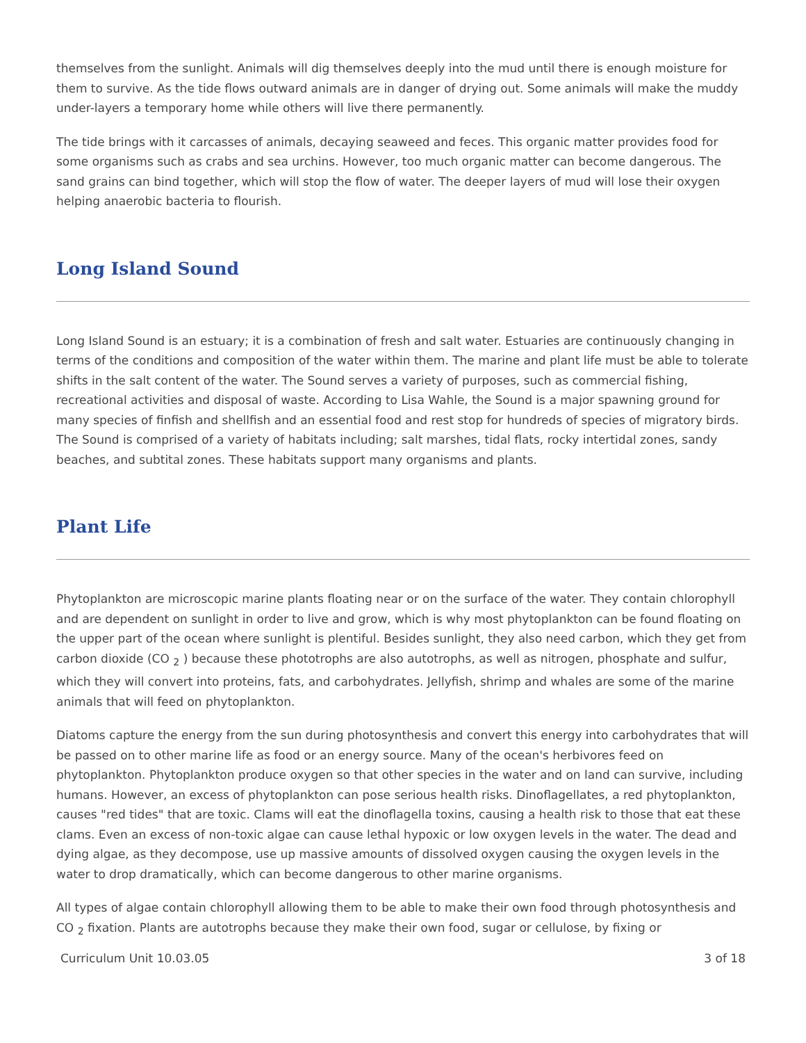themselves from the sunlight. Animals will dig themselves deeply into the mud until there is enough moisture for them to survive. As the tide flows outward animals are in danger of drying out. Some animals will make the muddy under-layers a temporary home while others will live there permanently.
The tide brings with it carcasses of animals, decaying seaweed and feces. This organic matter provides food for some organisms such as crabs and sea urchins. However, too much organic matter can become dangerous. The sand grains can bind together, which will stop the flow of water. The deeper layers of mud will lose their oxygen helping anaerobic bacteria to flourish.
Long Island Sound
Long Island Sound is an estuary; it is a combination of fresh and salt water. Estuaries are continuously changing in terms of the conditions and composition of the water within them. The marine and plant life must be able to tolerate shifts in the salt content of the water. The Sound serves a variety of purposes, such as commercial fishing, recreational activities and disposal of waste. According to Lisa Wahle, the Sound is a major spawning ground for many species of finfish and shellfish and an essential food and rest stop for hundreds of species of migratory birds. The Sound is comprised of a variety of habitats including; salt marshes, tidal flats, rocky intertidal zones, sandy beaches, and subtital zones. These habitats support many organisms and plants.
Plant Life
Phytoplankton are microscopic marine plants floating near or on the surface of the water. They contain chlorophyll and are dependent on sunlight in order to live and grow, which is why most phytoplankton can be found floating on the upper part of the ocean where sunlight is plentiful. Besides sunlight, they also need carbon, which they get from carbon dioxide (CO <sub>2</sub> ) because these phototrophs are also autotrophs, as well as nitrogen, phosphate and sulfur, which they will convert into proteins, fats, and carbohydrates. Jellyfish, shrimp and whales are some of the marine animals that will feed on phytoplankton.
Diatoms capture the energy from the sun during photosynthesis and convert this energy into carbohydrates that will be passed on to other marine life as food or an energy source. Many of the ocean's herbivores feed on phytoplankton. Phytoplankton produce oxygen so that other species in the water and on land can survive, including humans. However, an excess of phytoplankton can pose serious health risks. Dinoflagellates, a red phytoplankton, causes "red tides" that are toxic. Clams will eat the dinoflagella toxins, causing a health risk to those that eat these clams. Even an excess of non-toxic algae can cause lethal hypoxic or low oxygen levels in the water. The dead and dying algae, as they decompose, use up massive amounts of dissolved oxygen causing the oxygen levels in the water to drop dramatically, which can become dangerous to other marine organisms.
All types of algae contain chlorophyll allowing them to be able to make their own food through photosynthesis and CO <sub>2</sub> fixation. Plants are autotrophs because they make their own food, sugar or cellulose, by fixing or
Curriculum Unit 10.03.05 3 of 18